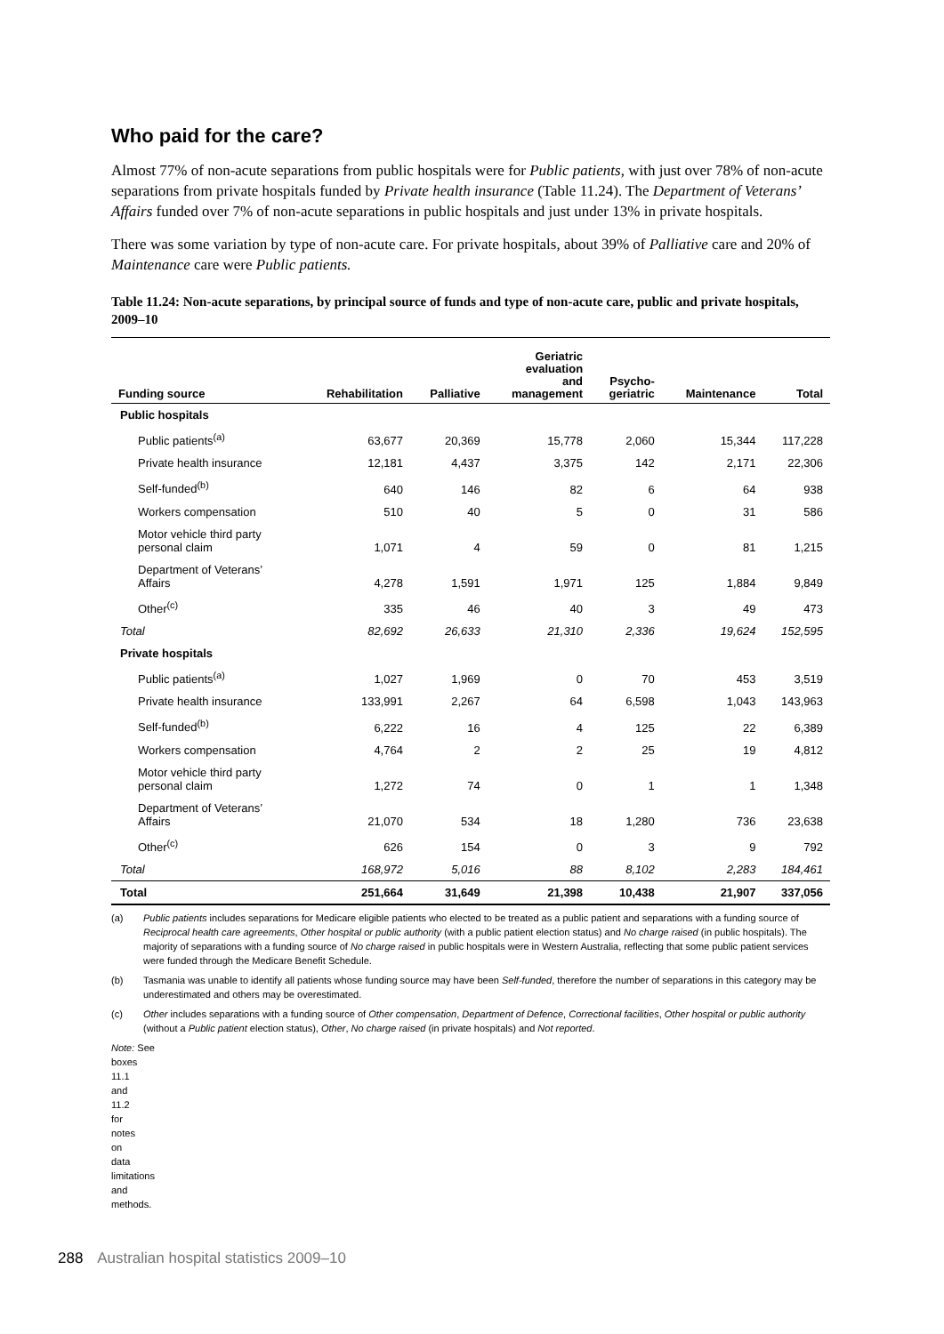Who paid for the care?
Almost 77% of non-acute separations from public hospitals were for Public patients, with just over 78% of non-acute separations from private hospitals funded by Private health insurance (Table 11.24). The Department of Veterans’ Affairs funded over 7% of non-acute separations in public hospitals and just under 13% in private hospitals.
There was some variation by type of non-acute care. For private hospitals, about 39% of Palliative care and 20% of Maintenance care were Public patients.
Table 11.24: Non-acute separations, by principal source of funds and type of non-acute care, public and private hospitals, 2009–10
| Funding source | Rehabilitation | Palliative | Geriatric evaluation and management | Psycho- geriatric | Maintenance | Total |
| --- | --- | --- | --- | --- | --- | --- |
| Public hospitals | | | | | | |
| Public patients<sup>(a)</sup> | 63,677 | 20,369 | 15,778 | 2,060 | 15,344 | 117,228 |
| Private health insurance | 12,181 | 4,437 | 3,375 | 142 | 2,171 | 22,306 |
| Self-funded<sup>(b)</sup> | 640 | 146 | 82 | 6 | 64 | 938 |
| Workers compensation | 510 | 40 | 5 | 0 | 31 | 586 |
| Motor vehicle third party personal claim | 1,071 | 4 | 59 | 0 | 81 | 1,215 |
| Department of Veterans’ Affairs | 4,278 | 1,591 | 1,971 | 125 | 1,884 | 9,849 |
| Other<sup>(c)</sup> | 335 | 46 | 40 | 3 | 49 | 473 |
| Total | 82,692 | 26,633 | 21,310 | 2,336 | 19,624 | 152,595 |
| Private hospitals | | | | | | |
| Public patients<sup>(a)</sup> | 1,027 | 1,969 | 0 | 70 | 453 | 3,519 |
| Private health insurance | 133,991 | 2,267 | 64 | 6,598 | 1,043 | 143,963 |
| Self-funded<sup>(b)</sup> | 6,222 | 16 | 4 | 125 | 22 | 6,389 |
| Workers compensation | 4,764 | 2 | 2 | 25 | 19 | 4,812 |
| Motor vehicle third party personal claim | 1,272 | 74 | 0 | 1 | 1 | 1,348 |
| Department of Veterans’ Affairs | 21,070 | 534 | 18 | 1,280 | 736 | 23,638 |
| Other<sup>(c)</sup> | 626 | 154 | 0 | 3 | 9 | 792 |
| Total | 168,972 | 5,016 | 88 | 8,102 | 2,283 | 184,461 |
| Total | 251,664 | 31,649 | 21,398 | 10,438 | 21,907 | 337,056 |
(a) Public patients includes separations for Medicare eligible patients who elected to be treated as a public patient and separations with a funding source of Reciprocal health care agreements, Other hospital or public authority (with a public patient election status) and No charge raised (in public hospitals). The majority of separations with a funding source of No charge raised in public hospitals were in Western Australia, reflecting that some public patient services were funded through the Medicare Benefit Schedule.
(b) Tasmania was unable to identify all patients whose funding source may have been Self-funded, therefore the number of separations in this category may be underestimated and others may be overestimated.
(c) Other includes separations with a funding source of Other compensation, Department of Defence, Correctional facilities, Other hospital or public authority (without a Public patient election status), Other, No charge raised (in private hospitals) and Not reported.
Note: See boxes 11.1 and 11.2 for notes on data limitations and methods.
288 Australian hospital statistics 2009–10